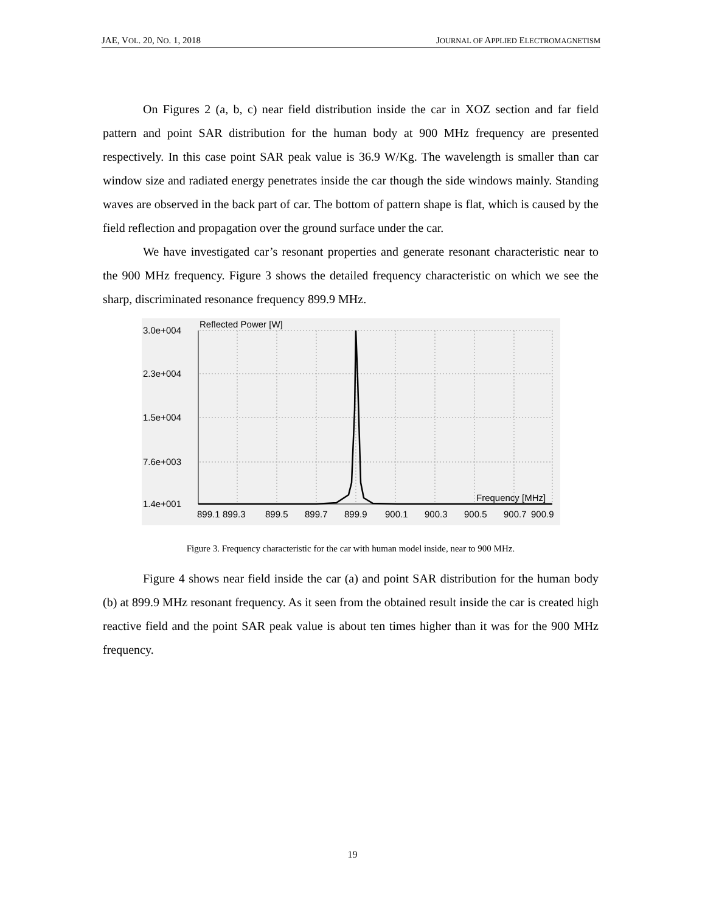JAE, VOL. 20, NO. 1, 2018 JOURNAL OF APPLIED ELECTROMAGNETISM
On Figures 2 (a, b, c) near field distribution inside the car in XOZ section and far field pattern and point SAR distribution for the human body at 900 MHz frequency are presented respectively. In this case point SAR peak value is 36.9 W/Kg. The wavelength is smaller than car window size and radiated energy penetrates inside the car though the side windows mainly. Standing waves are observed in the back part of car. The bottom of pattern shape is flat, which is caused by the field reflection and propagation over the ground surface under the car.
We have investigated car’s resonant properties and generate resonant characteristic near to the 900 MHz frequency. Figure 3 shows the detailed frequency characteristic on which we see the sharp, discriminated resonance frequency 899.9 MHz.
3.0e+004
2.3e+004
1.5e+004
7.6e+003
1.4e+001
Reflected Power [W]
Frequency [MHz]
899.1
899.3
899.5
899.7
899.9
900.1
900.3
900.5
900.7
900.9
Figure 3. Frequency characteristic for the car with human model inside, near to 900 MHz.
Figure 4 shows near field inside the car (a) and point SAR distribution for the human body (b) at 899.9 MHz resonant frequency. As it seen from the obtained result inside the car is created high reactive field and the point SAR peak value is about ten times higher than it was for the 900 MHz frequency.
19